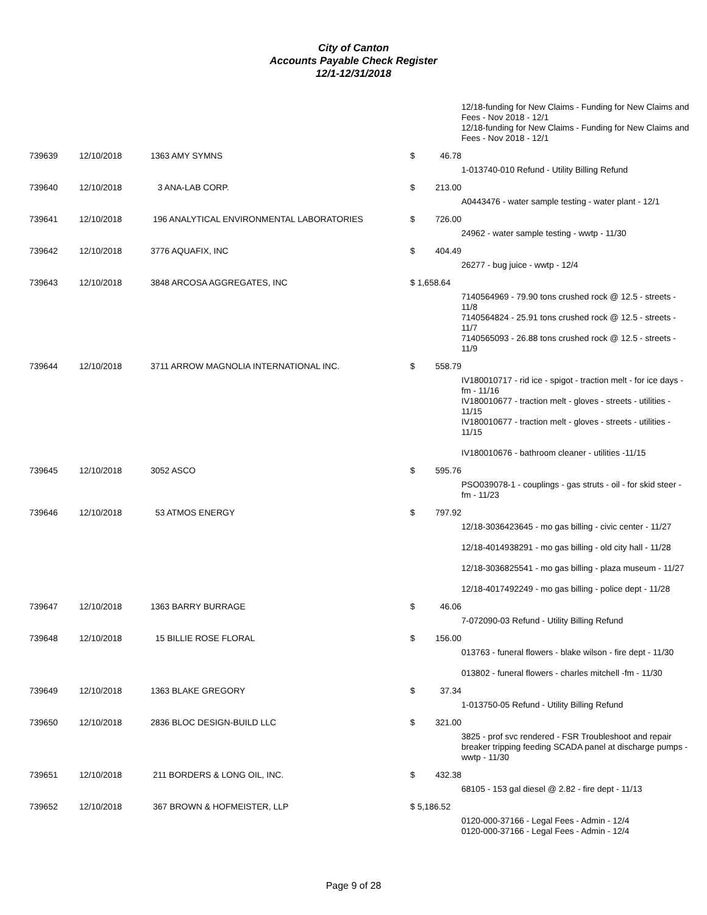City of Canton
Accounts Payable Check Register
12/1-12/31/2018
| | | | | | 12/18-funding for New Claims - Funding for New Claims and Fees - Nov 2018 - 12/1 12/18-funding for New Claims - Funding for New Claims and Fees - Nov 2018 - 12/1 |
| 739639 | 12/10/2018 | 1363 AMY SYMNS | $ | 46.78 | |
| | | | | | 1-013740-010 Refund - Utility Billing Refund |
| 739640 | 12/10/2018 | 3 ANA-LAB CORP. | $ | 213.00 | |
| | | | | | A0443476 - water sample testing - water plant - 12/1 |
| 739641 | 12/10/2018 | 196 ANALYTICAL ENVIRONMENTAL LABORATORIES | $ | 726.00 | |
| | | | | | 24962 - water sample testing - wwtp - 11/30 |
| 739642 | 12/10/2018 | 3776 AQUAFIX, INC | $ | 404.49 | |
| | | | | | 26277 - bug juice - wwtp - 12/4 |
| 739643 | 12/10/2018 | 3848 ARCOSA AGGREGATES, INC | $ 1,658.64 | | |
| | | | | | 7140564969 - 79.90 tons crushed rock @ 12.5 - streets - 11/8 7140564824 - 25.91 tons crushed rock @ 12.5 - streets - 11/7 7140565093 - 26.88 tons crushed rock @ 12.5 - streets - 11/9 |
| 739644 | 12/10/2018 | 3711 ARROW MAGNOLIA INTERNATIONAL INC. | $ | 558.79 | |
| | | | | | IV180010717 - rid ice - spigot - traction melt - for ice days - fm - 11/16 IV180010677 - traction melt - gloves - streets - utilities - 11/15 IV180010677 - traction melt - gloves - streets - utilities - 11/15 IV180010676 - bathroom cleaner - utilities -11/15 |
| 739645 | 12/10/2018 | 3052 ASCO | $ | 595.76 | |
| | | | | | PSO039078-1 - couplings - gas struts - oil - for skid steer - fm - 11/23 |
| 739646 | 12/10/2018 | 53 ATMOS ENERGY | $ | 797.92 | |
| | | | | | 12/18-3036423645 - mo gas billing - civic center - 11/27 12/18-4014938291 - mo gas billing - old city hall - 11/28 12/18-3036825541 - mo gas billing - plaza museum - 11/27 12/18-4017492249 - mo gas billing - police dept - 11/28 |
| 739647 | 12/10/2018 | 1363 BARRY BURRAGE | $ | 46.06 | |
| | | | | | 7-072090-03 Refund - Utility Billing Refund |
| 739648 | 12/10/2018 | 15 BILLIE ROSE FLORAL | $ | 156.00 | |
| | | | | | 013763 - funeral flowers - blake wilson - fire dept - 11/30 013802 - funeral flowers - charles mitchell -fm - 11/30 |
| 739649 | 12/10/2018 | 1363 BLAKE GREGORY | $ | 37.34 | |
| | | | | | 1-013750-05 Refund - Utility Billing Refund |
| 739650 | 12/10/2018 | 2836 BLOC DESIGN-BUILD LLC | $ | 321.00 | |
| | | | | | 3825 - prof svc rendered - FSR Troubleshoot and repair breaker tripping feeding SCADA panel at discharge pumps - wwtp - 11/30 |
| 739651 | 12/10/2018 | 211 BORDERS & LONG OIL, INC. | $ | 432.38 | |
| | | | | | 68105 - 153 gal diesel @ 2.82 - fire dept - 11/13 |
| 739652 | 12/10/2018 | 367 BROWN & HOFMEISTER, LLP | $ 5,186.52 | | |
| | | | | | 0120-000-37166 - Legal Fees - Admin - 12/4 0120-000-37166 - Legal Fees - Admin - 12/4 |
Page 9 of 28